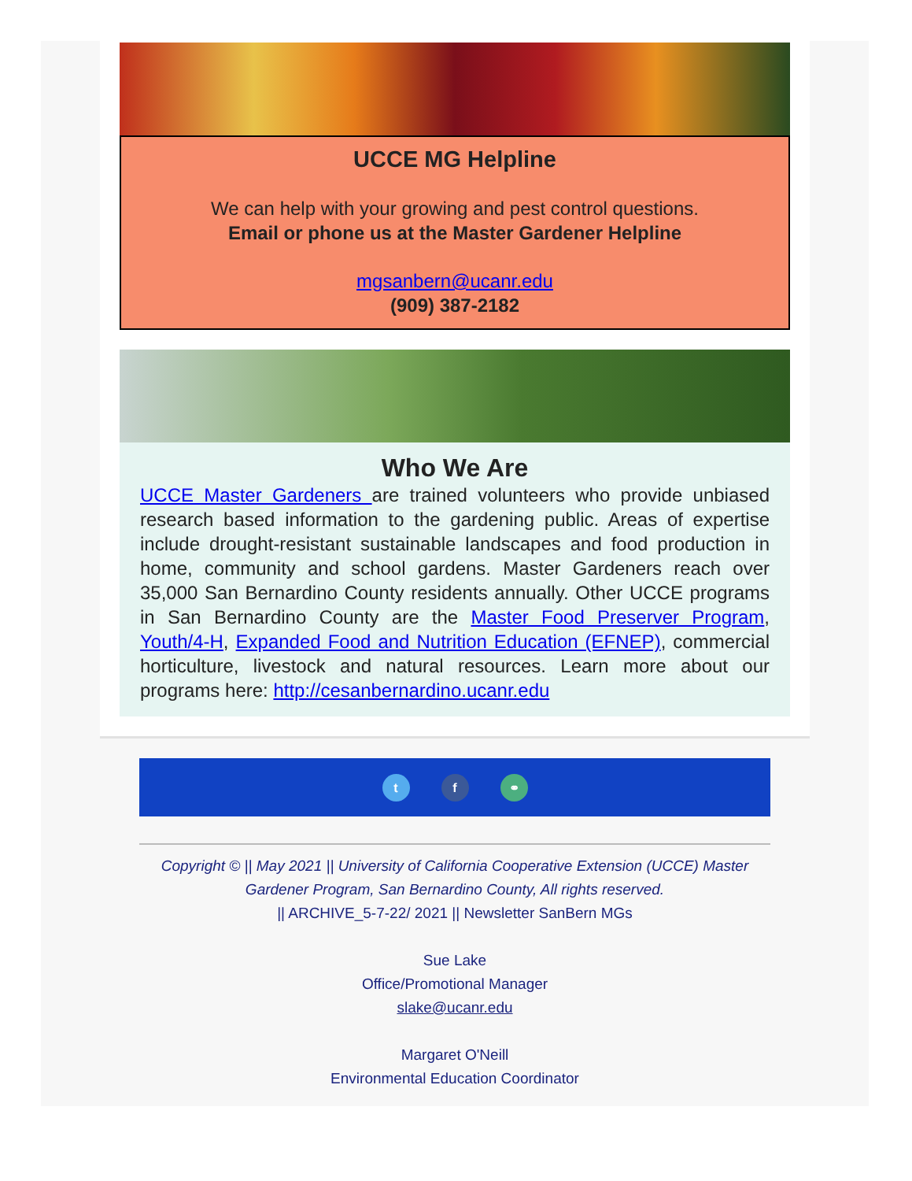UCCE MG Helpline
We can help with your growing and pest control questions.
Email or phone us at the Master Gardener Helpline
mgsanbern@ucanr.edu
(909) 387-2182
Who We Are
UCCE Master Gardeners are trained volunteers who provide unbiased research based information to the gardening public. Areas of expertise include drought-resistant sustainable landscapes and food production in home, community and school gardens. Master Gardeners reach over 35,000 San Bernardino County residents annually. Other UCCE programs in San Bernardino County are the Master Food Preserver Program, Youth/4-H, Expanded Food and Nutrition Education (EFNEP), commercial horticulture, livestock and natural resources. Learn more about our programs here: http://cesanbernardino.ucanr.edu
t f ⚭
Copyright © || May 2021 || University of California Cooperative Extension (UCCE) Master Gardener Program, San Bernardino County, All rights reserved.
|| ARCHIVE_5-7-22/ 2021 || Newsletter SanBern MGs
Sue Lake
Office/Promotional Manager
slake@ucanr.edu
Margaret O'Neill
Environmental Education Coordinator